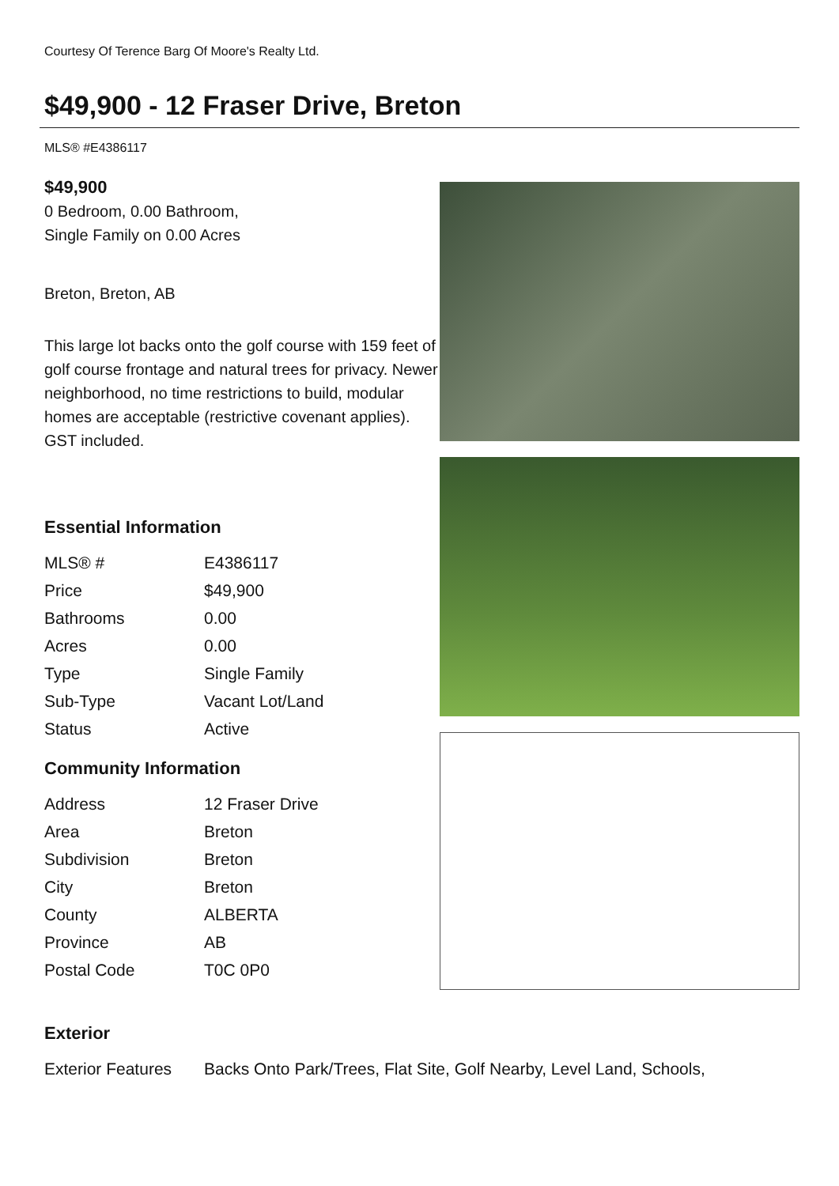Courtesy Of Terence Barg Of Moore's Realty Ltd.
$49,900 - 12 Fraser Drive, Breton
MLS® #E4386117
$49,900
0 Bedroom, 0.00 Bathroom,
Single Family on 0.00 Acres
Breton, Breton, AB
This large lot backs onto the golf course with 159 feet of golf course frontage and natural trees for privacy. Newer neighborhood, no time restrictions to build, modular homes are acceptable (restrictive covenant applies). GST included.
Essential Information
| MLS® # | E4386117 |
| Price | $49,900 |
| Bathrooms | 0.00 |
| Acres | 0.00 |
| Type | Single Family |
| Sub-Type | Vacant Lot/Land |
| Status | Active |
Community Information
| Address | 12 Fraser Drive |
| Area | Breton |
| Subdivision | Breton |
| City | Breton |
| County | ALBERTA |
| Province | AB |
| Postal Code | T0C 0P0 |
Exterior
| Exterior Features | Backs Onto Park/Trees, Flat Site, Golf Nearby, Level Land, Schools, |